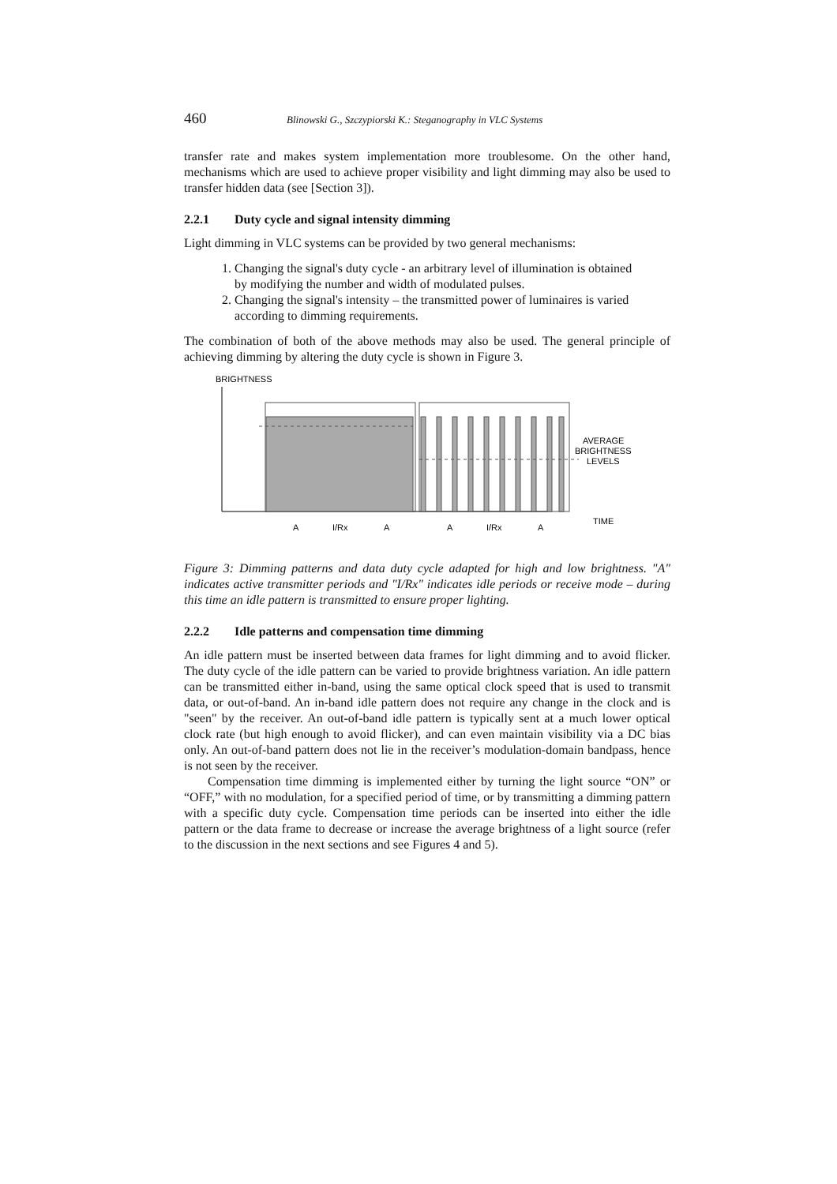460 Blinowski G., Szczypiorski K.: Steganography in VLC Systems
transfer rate and makes system implementation more troublesome. On the other hand, mechanisms which are used to achieve proper visibility and light dimming may also be used to transfer hidden data (see [Section 3]).
2.2.1 Duty cycle and signal intensity dimming
Light dimming in VLC systems can be provided by two general mechanisms:
1. Changing the signal's duty cycle - an arbitrary level of illumination is obtained by modifying the number and width of modulated pulses.
2. Changing the signal's intensity – the transmitted power of luminaires is varied according to dimming requirements.
The combination of both of the above methods may also be used. The general principle of achieving dimming by altering the duty cycle is shown in Figure 3.
BRIGHTNESS
AVERAGE
BRIGHTNESS
LEVELS
TIME
A
I/Rx
A
A
I/Rx
A
Figure 3: Dimming patterns and data duty cycle adapted for high and low brightness. "A" indicates active transmitter periods and "I/Rx" indicates idle periods or receive mode – during this time an idle pattern is transmitted to ensure proper lighting.
2.2.2 Idle patterns and compensation time dimming
An idle pattern must be inserted between data frames for light dimming and to avoid flicker. The duty cycle of the idle pattern can be varied to provide brightness variation. An idle pattern can be transmitted either in-band, using the same optical clock speed that is used to transmit data, or out-of-band. An in-band idle pattern does not require any change in the clock and is "seen" by the receiver. An out-of-band idle pattern is typically sent at a much lower optical clock rate (but high enough to avoid flicker), and can even maintain visibility via a DC bias only. An out-of-band pattern does not lie in the receiver’s modulation-domain bandpass, hence is not seen by the receiver.
Compensation time dimming is implemented either by turning the light source “ON” or “OFF,” with no modulation, for a specified period of time, or by transmitting a dimming pattern with a specific duty cycle. Compensation time periods can be inserted into either the idle pattern or the data frame to decrease or increase the average brightness of a light source (refer to the discussion in the next sections and see Figures 4 and 5).